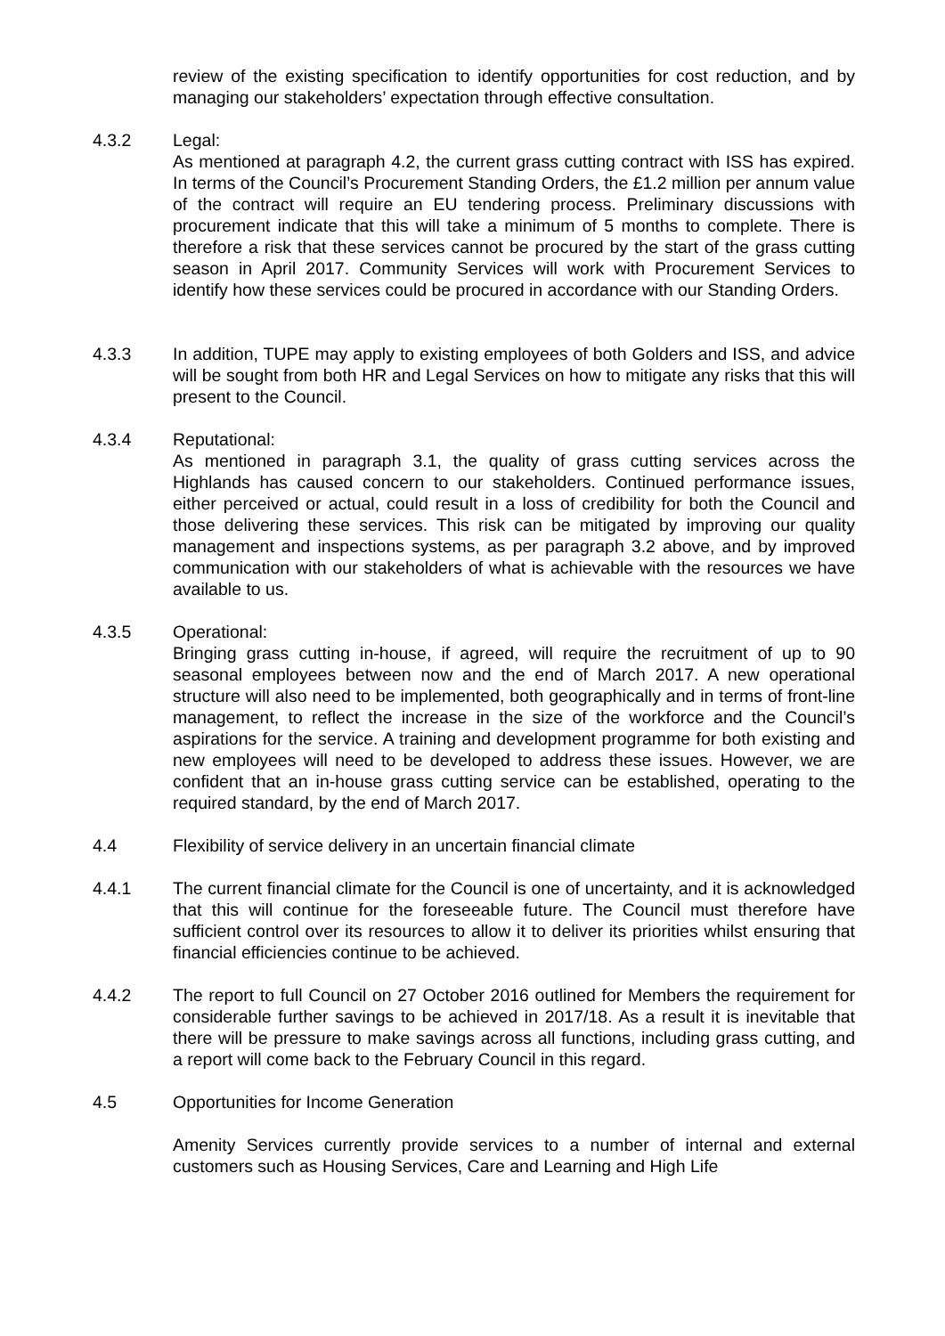review of the existing specification to identify opportunities for cost reduction, and by managing our stakeholders’ expectation through effective consultation.
4.3.2 Legal:
As mentioned at paragraph 4.2, the current grass cutting contract with ISS has expired. In terms of the Council’s Procurement Standing Orders, the £1.2 million per annum value of the contract will require an EU tendering process. Preliminary discussions with procurement indicate that this will take a minimum of 5 months to complete. There is therefore a risk that these services cannot be procured by the start of the grass cutting season in April 2017. Community Services will work with Procurement Services to identify how these services could be procured in accordance with our Standing Orders.
4.3.3 In addition, TUPE may apply to existing employees of both Golders and ISS, and advice will be sought from both HR and Legal Services on how to mitigate any risks that this will present to the Council.
4.3.4 Reputational:
As mentioned in paragraph 3.1, the quality of grass cutting services across the Highlands has caused concern to our stakeholders. Continued performance issues, either perceived or actual, could result in a loss of credibility for both the Council and those delivering these services. This risk can be mitigated by improving our quality management and inspections systems, as per paragraph 3.2 above, and by improved communication with our stakeholders of what is achievable with the resources we have available to us.
4.3.5 Operational:
Bringing grass cutting in-house, if agreed, will require the recruitment of up to 90 seasonal employees between now and the end of March 2017. A new operational structure will also need to be implemented, both geographically and in terms of front-line management, to reflect the increase in the size of the workforce and the Council’s aspirations for the service. A training and development programme for both existing and new employees will need to be developed to address these issues. However, we are confident that an in-house grass cutting service can be established, operating to the required standard, by the end of March 2017.
4.4 Flexibility of service delivery in an uncertain financial climate
4.4.1 The current financial climate for the Council is one of uncertainty, and it is acknowledged that this will continue for the foreseeable future. The Council must therefore have sufficient control over its resources to allow it to deliver its priorities whilst ensuring that financial efficiencies continue to be achieved.
4.4.2 The report to full Council on 27 October 2016 outlined for Members the requirement for considerable further savings to be achieved in 2017/18. As a result it is inevitable that there will be pressure to make savings across all functions, including grass cutting, and a report will come back to the February Council in this regard.
4.5 Opportunities for Income Generation
Amenity Services currently provide services to a number of internal and external customers such as Housing Services, Care and Learning and High Life